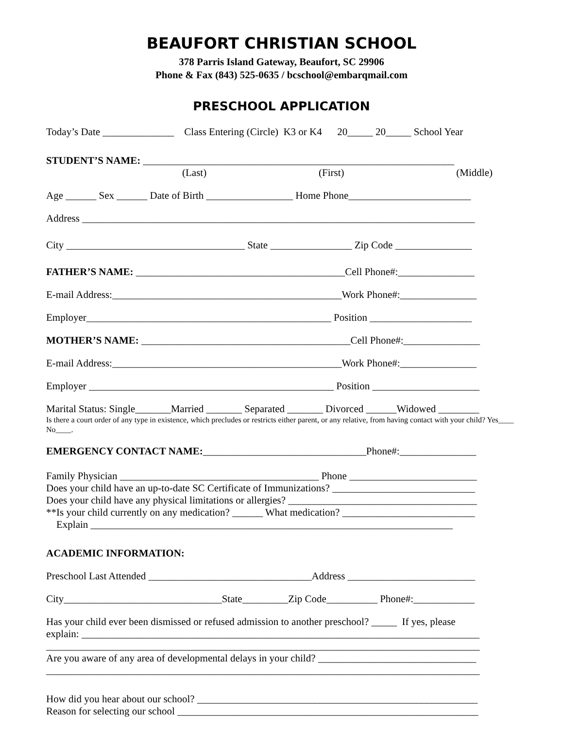BEAUFORT CHRISTIAN SCHOOL
378 Parris Island Gateway, Beaufort, SC 29906
Phone & Fax (843) 525-0635 / bcschool@embarqmail.com
PRESCHOOL APPLICATION
Today’s Date ______________ Class Entering (Circle) K3 or K4 20_____ 20_____ School Year
STUDENT’S NAME: _____________________________________________________________
(Last) (First) (Middle)
Age ______ Sex ______ Date of Birth _________________ Home Phone________________________
Address _____________________________________________________________________________
City ___________________________________ State ________________ Zip Code _______________
FATHER’S NAME: _________________________________________Cell Phone#:_______________
E-mail Address:_____________________________________________Work Phone#:_______________
Employer________________________________________________ Position ____________________
MOTHER’S NAME: _________________________________________Cell Phone#:_______________
E-mail Address:_____________________________________________Work Phone#:_______________
Employer ________________________________________________ Position _____________________
Marital Status: Single_______Married _______ Separated _______ Divorced ______Widowed ________
Is there a court order of any type in existence, which precludes or restricts either parent, or any relative, from having contact with your child? Yes____ No____.
EMERGENCY CONTACT NAME:________________________________Phone#:_______________
Family Physician _______________________________________ Phone _________________________
Does your child have an up-to-date SC Certificate of Immunizations? ____________________________
Does your child have any physical limitations or allergies? _____________________________________
**Is your child currently on any medication? ______ What medication? __________________________
Explain _______________________________________________________________________
ACADEMIC INFORMATION:
Preschool Last Attended ________________________________Address _________________________
City_______________________________State_________Zip Code__________ Phone#:____________
Has your child ever been dismissed or refused admission to another preschool? _____ If yes, please
explain: ______________________________________________________________________________
_____________________________________________________________________________________
Are you aware of any area of developmental delays in your child? _______________________________
_____________________________________________________________________________________
How did you hear about our school? _______________________________________________________
Reason for selecting our school ___________________________________________________________